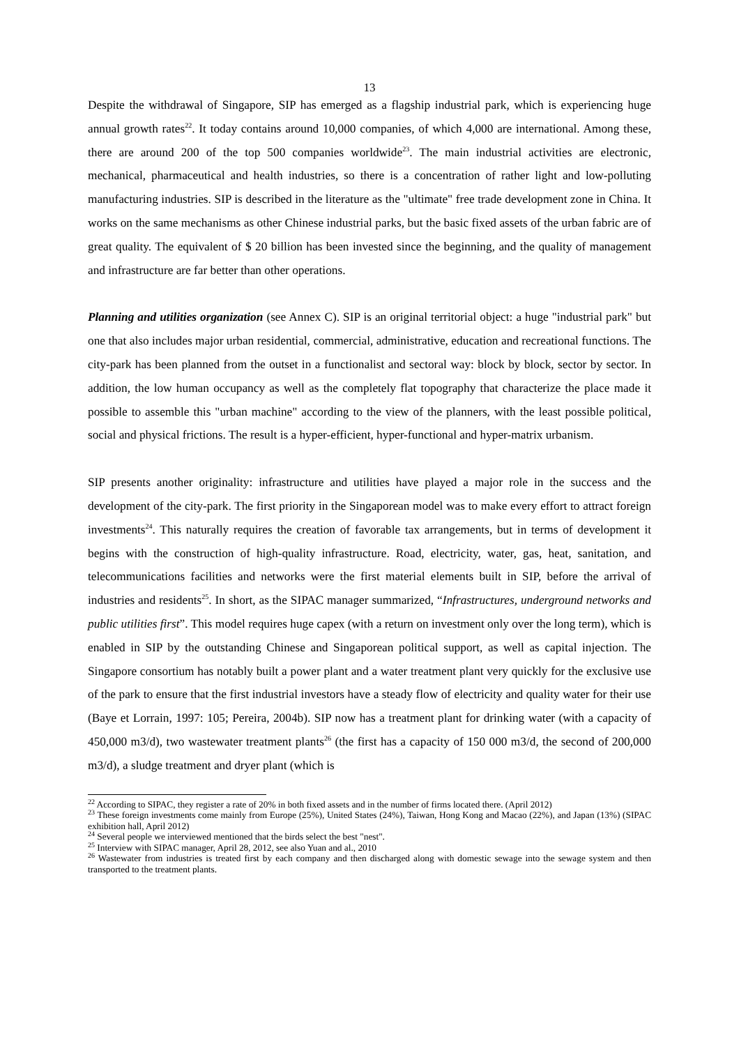13
Despite the withdrawal of Singapore, SIP has emerged as a flagship industrial park, which is experiencing huge annual growth rates<sup>22</sup>. It today contains around 10,000 companies, of which 4,000 are international. Among these, there are around 200 of the top 500 companies worldwide<sup>23</sup>. The main industrial activities are electronic, mechanical, pharmaceutical and health industries, so there is a concentration of rather light and low-polluting manufacturing industries. SIP is described in the literature as the "ultimate" free trade development zone in China. It works on the same mechanisms as other Chinese industrial parks, but the basic fixed assets of the urban fabric are of great quality. The equivalent of $ 20 billion has been invested since the beginning, and the quality of management and infrastructure are far better than other operations.
Planning and utilities organization (see Annex C). SIP is an original territorial object: a huge "industrial park" but one that also includes major urban residential, commercial, administrative, education and recreational functions. The city-park has been planned from the outset in a functionalist and sectoral way: block by block, sector by sector. In addition, the low human occupancy as well as the completely flat topography that characterize the place made it possible to assemble this "urban machine" according to the view of the planners, with the least possible political, social and physical frictions. The result is a hyper-efficient, hyper-functional and hyper-matrix urbanism.
SIP presents another originality: infrastructure and utilities have played a major role in the success and the development of the city-park. The first priority in the Singaporean model was to make every effort to attract foreign investments<sup>24</sup>. This naturally requires the creation of favorable tax arrangements, but in terms of development it begins with the construction of high-quality infrastructure. Road, electricity, water, gas, heat, sanitation, and telecommunications facilities and networks were the first material elements built in SIP, before the arrival of industries and residents<sup>25</sup>. In short, as the SIPAC manager summarized, “Infrastructures, underground networks and public utilities first”. This model requires huge capex (with a return on investment only over the long term), which is enabled in SIP by the outstanding Chinese and Singaporean political support, as well as capital injection. The Singapore consortium has notably built a power plant and a water treatment plant very quickly for the exclusive use of the park to ensure that the first industrial investors have a steady flow of electricity and quality water for their use (Baye et Lorrain, 1997: 105; Pereira, 2004b). SIP now has a treatment plant for drinking water (with a capacity of 450,000 m3/d), two wastewater treatment plants<sup>26</sup> (the first has a capacity of 150 000 m3/d, the second of 200,000 m3/d), a sludge treatment and dryer plant (which is
<sup>22</sup> According to SIPAC, they register a rate of 20% in both fixed assets and in the number of firms located there. (April 2012)
<sup>23</sup> These foreign investments come mainly from Europe (25%), United States (24%), Taiwan, Hong Kong and Macao (22%), and Japan (13%) (SIPAC exhibition hall, April 2012)
<sup>24</sup> Several people we interviewed mentioned that the birds select the best "nest".
<sup>25</sup> Interview with SIPAC manager, April 28, 2012, see also Yuan and al., 2010
<sup>26</sup> Wastewater from industries is treated first by each company and then discharged along with domestic sewage into the sewage system and then transported to the treatment plants.